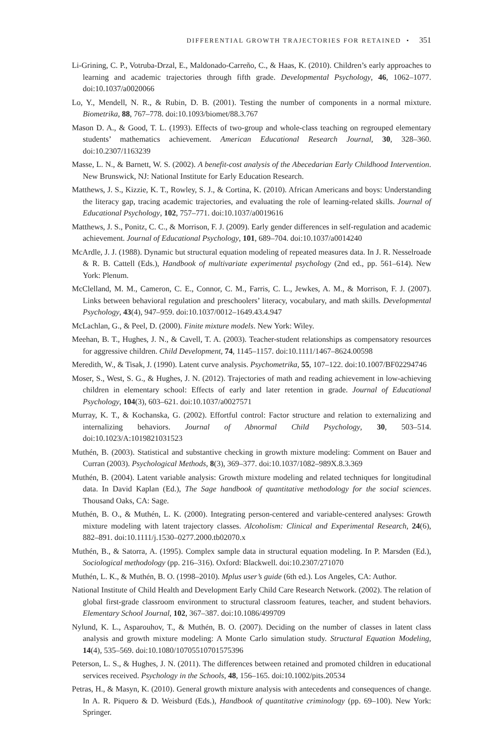DIFFERENTIAL GROWTH TRAJECTORIES FOR RETAINED • 351
Li-Grining, C. P., Votruba-Drzal, E., Maldonado-Carreño, C., & Haas, K. (2010). Children’s early approaches to learning and academic trajectories through fifth grade. Developmental Psychology, 46, 1062–1077. doi:10.1037/a0020066
Lo, Y., Mendell, N. R., & Rubin, D. B. (2001). Testing the number of components in a normal mixture. Biometrika, 88, 767–778. doi:10.1093/biomet/88.3.767
Mason D. A., & Good, T. L. (1993). Effects of two-group and whole-class teaching on regrouped elementary students’ mathematics achievement. American Educational Research Journal, 30, 328–360. doi:10.2307/1163239
Masse, L. N., & Barnett, W. S. (2002). A benefit-cost analysis of the Abecedarian Early Childhood Intervention. New Brunswick, NJ: National Institute for Early Education Research.
Matthews, J. S., Kizzie, K. T., Rowley, S. J., & Cortina, K. (2010). African Americans and boys: Understanding the literacy gap, tracing academic trajectories, and evaluating the role of learning-related skills. Journal of Educational Psychology, 102, 757–771. doi:10.1037/a0019616
Matthews, J. S., Ponitz, C. C., & Morrison, F. J. (2009). Early gender differences in self-regulation and academic achievement. Journal of Educational Psychology, 101, 689–704. doi:10.1037/a0014240
McArdle, J. J. (1988). Dynamic but structural equation modeling of repeated measures data. In J. R. Nesselroade & R. B. Cattell (Eds.), Handbook of multivariate experimental psychology (2nd ed., pp. 561–614). New York: Plenum.
McClelland, M. M., Cameron, C. E., Connor, C. M., Farris, C. L., Jewkes, A. M., & Morrison, F. J. (2007). Links between behavioral regulation and preschoolers’ literacy, vocabulary, and math skills. Developmental Psychology, 43(4), 947–959. doi:10.1037/0012–1649.43.4.947
McLachlan, G., & Peel, D. (2000). Finite mixture models. New York: Wiley.
Meehan, B. T., Hughes, J. N., & Cavell, T. A. (2003). Teacher-student relationships as compensatory resources for aggressive children. Child Development, 74, 1145–1157. doi:10.1111/1467–8624.00598
Meredith, W., & Tisak, J. (1990). Latent curve analysis. Psychometrika, 55, 107–122. doi:10.1007/BF02294746
Moser, S., West, S. G., & Hughes, J. N. (2012). Trajectories of math and reading achievement in low-achieving children in elementary school: Effects of early and later retention in grade. Journal of Educational Psychology, 104(3), 603–621. doi:10.1037/a0027571
Murray, K. T., & Kochanska, G. (2002). Effortful control: Factor structure and relation to externalizing and internalizing behaviors. Journal of Abnormal Child Psychology, 30, 503–514. doi:10.1023/A:1019821031523
Muthén, B. (2003). Statistical and substantive checking in growth mixture modeling: Comment on Bauer and Curran (2003). Psychological Methods, 8(3), 369–377. doi:10.1037/1082–989X.8.3.369
Muthén, B. (2004). Latent variable analysis: Growth mixture modeling and related techniques for longitudinal data. In David Kaplan (Ed.), The Sage handbook of quantitative methodology for the social sciences. Thousand Oaks, CA: Sage.
Muthén, B. O., & Muthén, L. K. (2000). Integrating person-centered and variable-centered analyses: Growth mixture modeling with latent trajectory classes. Alcoholism: Clinical and Experimental Research, 24(6), 882–891. doi:10.1111/j.1530–0277.2000.tb02070.x
Muthén, B., & Satorra, A. (1995). Complex sample data in structural equation modeling. In P. Marsden (Ed.), Sociological methodology (pp. 216–316). Oxford: Blackwell. doi:10.2307/271070
Muthén, L. K., & Muthén, B. O. (1998–2010). Mplus user’s guide (6th ed.). Los Angeles, CA: Author.
National Institute of Child Health and Development Early Child Care Research Network. (2002). The relation of global first-grade classroom environment to structural classroom features, teacher, and student behaviors. Elementary School Journal, 102, 367–387. doi:10.1086/499709
Nylund, K. L., Asparouhov, T., & Muthén, B. O. (2007). Deciding on the number of classes in latent class analysis and growth mixture modeling: A Monte Carlo simulation study. Structural Equation Modeling, 14(4), 535–569. doi:10.1080/10705510701575396
Peterson, L. S., & Hughes, J. N. (2011). The differences between retained and promoted children in educational services received. Psychology in the Schools, 48, 156–165. doi:10.1002/pits.20534
Petras, H., & Masyn, K. (2010). General growth mixture analysis with antecedents and consequences of change. In A. R. Piquero & D. Weisburd (Eds.), Handbook of quantitative criminology (pp. 69–100). New York: Springer.